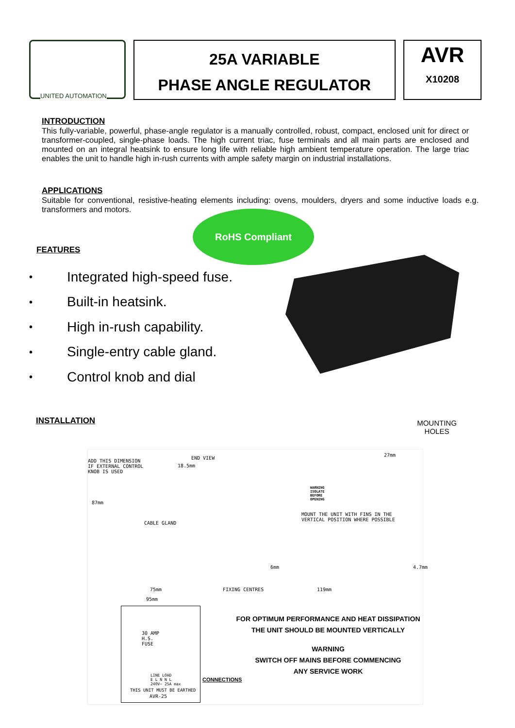UNITED AUTOMATION
25A VARIABLE
PHASE ANGLE REGULATOR
AVR
X10208
INTRODUCTION
This fully-variable, powerful, phase-angle regulator is a manually controlled, robust, compact, enclosed unit for direct or transformer-coupled, single-phase loads. The high current triac, fuse terminals and all main parts are enclosed and mounted on an integral heatsink to ensure long life with reliable high ambient temperature operation. The large triac enables the unit to handle high in-rush currents with ample safety margin on industrial installations.
APPLICATIONS
Suitable for conventional, resistive-heating elements including: ovens, moulders, dryers and some inductive loads e.g. transformers and motors.
RoHS Compliant
FEATURES
• Integrated high-speed fuse.
• Built-in heatsink.
• High in-rush capability.
• Single-entry cable gland.
• Control knob and dial
INSTALLATION
MOUNTING HOLES
ADD THIS DIMENSION
IF EXTERNAL CONTROL
KNOB IS USED
END VIEW
18.5mm
27mm
87mm
CABLE GLAND
MOUNT THE UNIT WITH FINS IN THE VERTICAL POSITION WHERE POSSIBLE
WARNING
ISOLATE
BEFORE
OPENING
6mm 4.7mm
75mm FIXING CENTRES 119mm
95mm
30 AMP
H.S.
FUSE
LINE LOAD
E L N N L
240V~ 25A max
THIS UNIT MUST BE EARTHED
AVR-25
CONNECTIONS
FOR OPTIMUM PERFORMANCE AND HEAT DISSIPATION
THE UNIT SHOULD BE MOUNTED VERTICALLY
WARNING
SWITCH OFF MAINS BEFORE COMMENCING
ANY SERVICE WORK